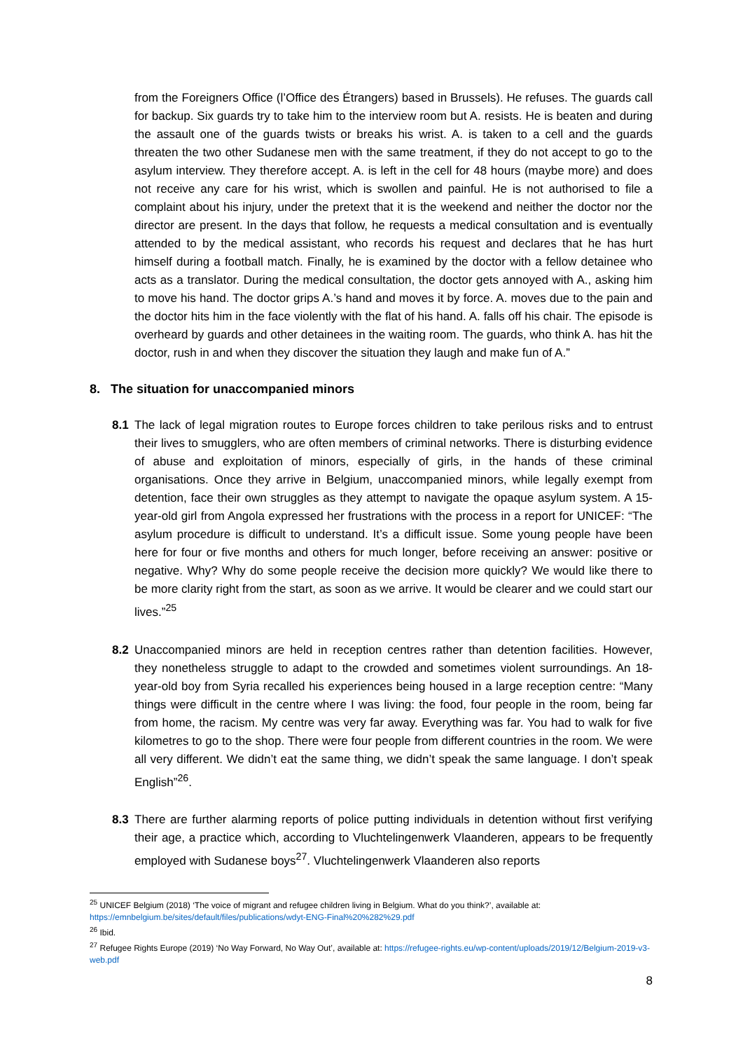from the Foreigners Office (l’Office des Étrangers) based in Brussels). He refuses. The guards call for backup. Six guards try to take him to the interview room but A. resists. He is beaten and during the assault one of the guards twists or breaks his wrist. A. is taken to a cell and the guards threaten the two other Sudanese men with the same treatment, if they do not accept to go to the asylum interview. They therefore accept. A. is left in the cell for 48 hours (maybe more) and does not receive any care for his wrist, which is swollen and painful. He is not authorised to file a complaint about his injury, under the pretext that it is the weekend and neither the doctor nor the director are present. In the days that follow, he requests a medical consultation and is eventually attended to by the medical assistant, who records his request and declares that he has hurt himself during a football match. Finally, he is examined by the doctor with a fellow detainee who acts as a translator. During the medical consultation, the doctor gets annoyed with A., asking him to move his hand. The doctor grips A.’s hand and moves it by force. A. moves due to the pain and the doctor hits him in the face violently with the flat of his hand. A. falls off his chair. The episode is overheard by guards and other detainees in the waiting room. The guards, who think A. has hit the doctor, rush in and when they discover the situation they laugh and make fun of A.”
8. The situation for unaccompanied minors
8.1 The lack of legal migration routes to Europe forces children to take perilous risks and to entrust their lives to smugglers, who are often members of criminal networks. There is disturbing evidence of abuse and exploitation of minors, especially of girls, in the hands of these criminal organisations. Once they arrive in Belgium, unaccompanied minors, while legally exempt from detention, face their own struggles as they attempt to navigate the opaque asylum system. A 15-year-old girl from Angola expressed her frustrations with the process in a report for UNICEF: “The asylum procedure is difficult to understand. It’s a difficult issue. Some young people have been here for four or five months and others for much longer, before receiving an answer: positive or negative. Why? Why do some people receive the decision more quickly? We would like there to be more clarity right from the start, as soon as we arrive. It would be clearer and we could start our lives.”<sup>25</sup>
8.2 Unaccompanied minors are held in reception centres rather than detention facilities. However, they nonetheless struggle to adapt to the crowded and sometimes violent surroundings. An 18-year-old boy from Syria recalled his experiences being housed in a large reception centre: “Many things were difficult in the centre where I was living: the food, four people in the room, being far from home, the racism. My centre was very far away. Everything was far. You had to walk for five kilometres to go to the shop. There were four people from different countries in the room. We were all very different. We didn’t eat the same thing, we didn’t speak the same language. I don’t speak English”<sup>26</sup>.
8.3 There are further alarming reports of police putting individuals in detention without first verifying their age, a practice which, according to Vluchtelingenwerk Vlaanderen, appears to be frequently employed with Sudanese boys<sup>27</sup>. Vluchtelingenwerk Vlaanderen also reports
<sup>25</sup> UNICEF Belgium (2018) ‘The voice of migrant and refugee children living in Belgium. What do you think?’, available at: https://emnbelgium.be/sites/default/files/publications/wdyt-ENG-Final%20%282%29.pdf
<sup>26</sup> Ibid.
<sup>27</sup> Refugee Rights Europe (2019) ‘No Way Forward, No Way Out’, available at: https://refugee-rights.eu/wp-content/uploads/2019/12/Belgium-2019-v3-web.pdf
8